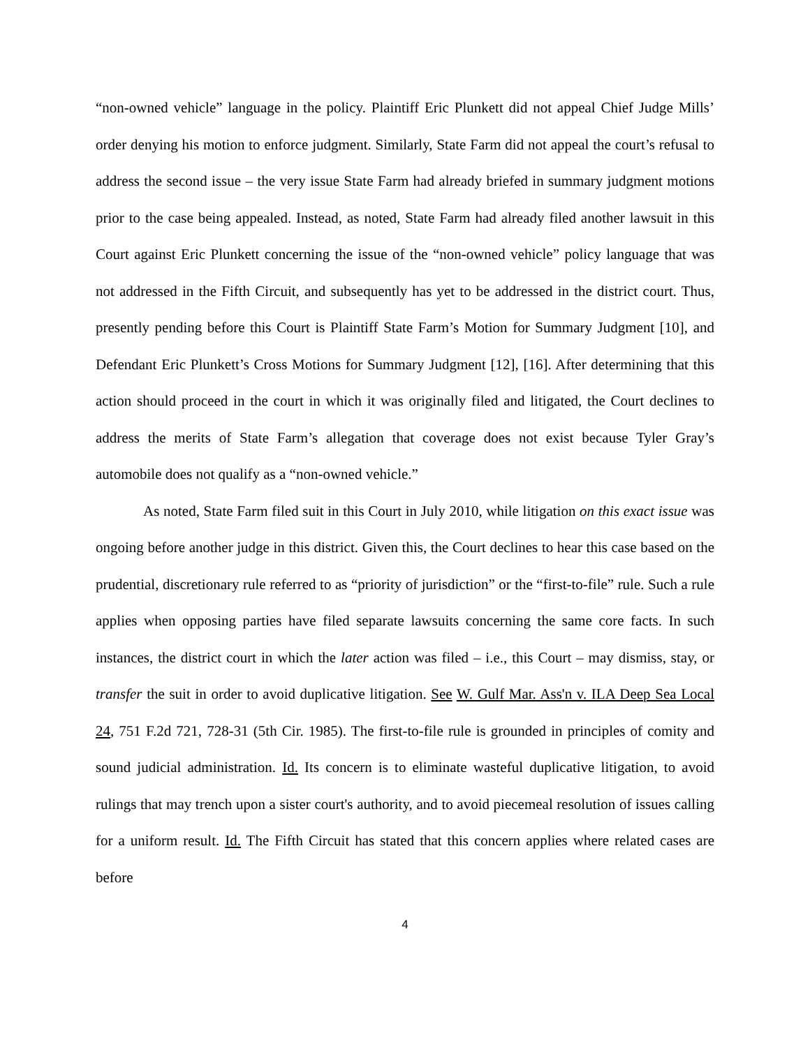“non-owned vehicle” language in the policy. Plaintiff Eric Plunkett did not appeal Chief Judge Mills’ order denying his motion to enforce judgment. Similarly, State Farm did not appeal the court’s refusal to address the second issue – the very issue State Farm had already briefed in summary judgment motions prior to the case being appealed. Instead, as noted, State Farm had already filed another lawsuit in this Court against Eric Plunkett concerning the issue of the “non-owned vehicle” policy language that was not addressed in the Fifth Circuit, and subsequently has yet to be addressed in the district court. Thus, presently pending before this Court is Plaintiff State Farm’s Motion for Summary Judgment [10], and Defendant Eric Plunkett’s Cross Motions for Summary Judgment [12], [16]. After determining that this action should proceed in the court in which it was originally filed and litigated, the Court declines to address the merits of State Farm’s allegation that coverage does not exist because Tyler Gray’s automobile does not qualify as a “non-owned vehicle.”
As noted, State Farm filed suit in this Court in July 2010, while litigation on this exact issue was ongoing before another judge in this district. Given this, the Court declines to hear this case based on the prudential, discretionary rule referred to as “priority of jurisdiction” or the “first-to-file” rule. Such a rule applies when opposing parties have filed separate lawsuits concerning the same core facts. In such instances, the district court in which the later action was filed – i.e., this Court – may dismiss, stay, or transfer the suit in order to avoid duplicative litigation. See W. Gulf Mar. Ass'n v. ILA Deep Sea Local 24, 751 F.2d 721, 728-31 (5th Cir. 1985). The first-to-file rule is grounded in principles of comity and sound judicial administration. Id. Its concern is to eliminate wasteful duplicative litigation, to avoid rulings that may trench upon a sister court's authority, and to avoid piecemeal resolution of issues calling for a uniform result. Id. The Fifth Circuit has stated that this concern applies where related cases are before
4